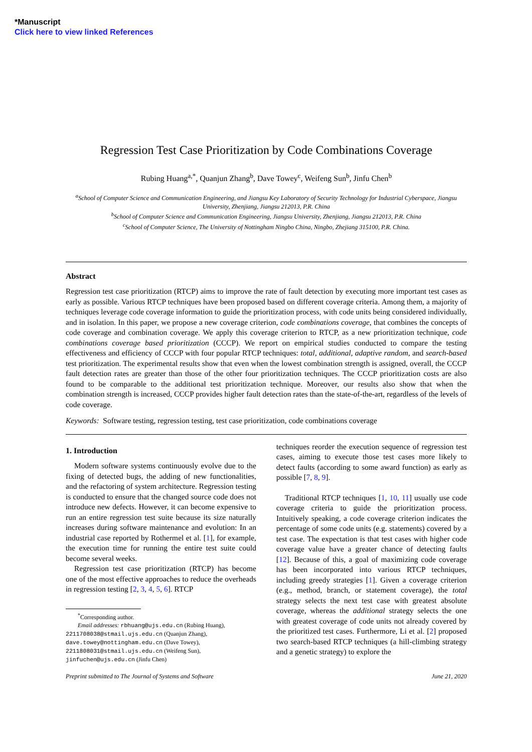*Manuscript
Click here to view linked References
Regression Test Case Prioritization by Code Combinations Coverage
Rubing Huang<sup>a,*</sup>, Quanjun Zhang<sup>b</sup>, Dave Towey<sup>c</sup>, Weifeng Sun<sup>b</sup>, Jinfu Chen<sup>b</sup>
<sup>a</sup> School of Computer Science and Communication Engineering, and Jiangsu Key Laboratory of Security Technology for Industrial Cyberspace, Jiangsu University, Zhenjiang, Jiangsu 212013, P.R. China
<sup>b</sup> School of Computer Science and Communication Engineering, Jiangsu University, Zhenjiang, Jiangsu 212013, P.R. China
<sup>c</sup> School of Computer Science, The University of Nottingham Ningbo China, Ningbo, Zhejiang 315100, P.R. China.
Abstract
Regression test case prioritization (RTCP) aims to improve the rate of fault detection by executing more important test cases as early as possible. Various RTCP techniques have been proposed based on different coverage criteria. Among them, a majority of techniques leverage code coverage information to guide the prioritization process, with code units being considered individually, and in isolation. In this paper, we propose a new coverage criterion, code combinations coverage, that combines the concepts of code coverage and combination coverage. We apply this coverage criterion to RTCP, as a new prioritization technique, code combinations coverage based prioritization (CCCP). We report on empirical studies conducted to compare the testing effectiveness and efficiency of CCCP with four popular RTCP techniques: total, additional, adaptive random, and search-based test prioritization. The experimental results show that even when the lowest combination strength is assigned, overall, the CCCP fault detection rates are greater than those of the other four prioritization techniques. The CCCP prioritization costs are also found to be comparable to the additional test prioritization technique. Moreover, our results also show that when the combination strength is increased, CCCP provides higher fault detection rates than the state-of-the-art, regardless of the levels of code coverage.
Keywords: Software testing, regression testing, test case prioritization, code combinations coverage
1. Introduction
Modern software systems continuously evolve due to the fixing of detected bugs, the adding of new functionalities, and the refactoring of system architecture. Regression testing is conducted to ensure that the changed source code does not introduce new defects. However, it can become expensive to run an entire regression test suite because its size naturally increases during software maintenance and evolution: In an industrial case reported by Rothermel et al. [1], for example, the execution time for running the entire test suite could become several weeks.
Regression test case prioritization (RTCP) has become one of the most effective approaches to reduce the overheads in regression testing [2, 3, 4, 5, 6]. RTCP
<sup>*</sup> Corresponding author.
Email addresses: rbhuang@ujs.edu.cn (Rubing Huang),
2211708038@stmail.ujs.edu.cn (Quanjun Zhang),
dave.towey@nottingham.edu.cn (Dave Towey),
2211808031@stmail.ujs.edu.cn (Weifeng Sun),
jinfuchen@ujs.edu.cn (Jinfu Chen)
techniques reorder the execution sequence of regression test cases, aiming to execute those test cases more likely to detect faults (according to some award function) as early as possible [7, 8, 9].
Traditional RTCP techniques [1, 10, 11] usually use code coverage criteria to guide the prioritization process. Intuitively speaking, a code coverage criterion indicates the percentage of some code units (e.g. statements) covered by a test case. The expectation is that test cases with higher code coverage value have a greater chance of detecting faults [12]. Because of this, a goal of maximizing code coverage has been incorporated into various RTCP techniques, including greedy strategies [1]. Given a coverage criterion (e.g., method, branch, or statement coverage), the total strategy selects the next test case with greatest absolute coverage, whereas the additional strategy selects the one with greatest coverage of code units not already covered by the prioritized test cases. Furthermore, Li et al. [2] proposed two search-based RTCP techniques (a hill-climbing strategy and a genetic strategy) to explore the
Preprint submitted to The Journal of Systems and Software June 21, 2020